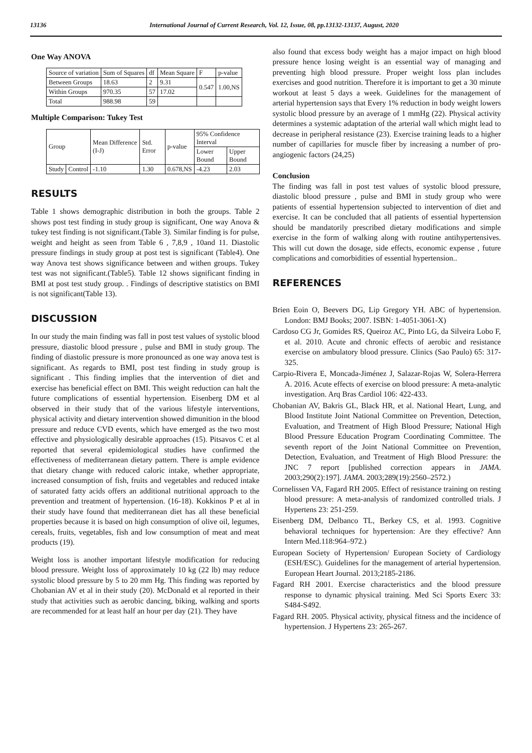13136 International Journal of Current Research, Vol. 12, Issue, 08, pp.13132-13137, August, 2020
One Way ANOVA
| Source of variation | Sum of Squares | df | Mean Square | F | p-value |
| --- | --- | --- | --- | --- | --- |
| Between Groups | 18.63 | 2 | 9.31 | 0.547 | 1.00,NS |
| Within Groups | 970.35 | 57 | 17.02 | | |
| Total | 988.98 | 59 | | | |
Multiple Comparison: Tukey Test
| Group | | Mean Difference (I-J) | Std. Error | p-value | 95% Confidence Interval | |
| --- | --- | --- | --- | --- | --- | --- |
| | | | | | Lower Bound | Upper Bound |
| Study | Control | -1.10 | 1.30 | 0.678,NS | -4.23 | 2.03 |
RESULTS
Table 1 shows demographic distribution in both the groups. Table 2 shows post test finding in study group is significant, One way Anova & tukey test finding is not significant.(Table 3). Similar finding is for pulse, weight and height as seen from Table 6 , 7,8,9 , 10and 11. Diastolic pressure findings in study group at post test is significant (Table4). One way Anova test shows significance between and withen groups. Tukey test was not significant.(Table5). Table 12 shows significant finding in BMI at post test study group. . Findings of descriptive statistics on BMI is not significant(Table 13).
DISCUSSION
In our study the main finding was fall in post test values of systolic blood pressure, diastolic blood pressure , pulse and BMI in study group. The finding of diastolic pressure is more pronounced as one way anova test is significant. As regards to BMI, post test finding in study group is significant . This finding implies that the intervention of diet and exercise has beneficial effect on BMI. This weight reduction can halt the future complications of essential hypertension. Eisenberg DM et al observed in their study that of the various lifestyle interventions, physical activity and dietary intervention showed dimunition in the blood pressure and reduce CVD events, which have emerged as the two most effective and physiologically desirable approaches (15). Pitsavos C et al reported that several epidemiological studies have confirmed the effectiveness of mediterranean dietary pattern. There is ample evidence that dietary change with reduced caloric intake, whether appropriate, increased consumption of fish, fruits and vegetables and reduced intake of saturated fatty acids offers an additional nutritional approach to the prevention and treatment of hypertension. (16-18). Kokkinos P et al in their study have found that mediterranean diet has all these beneficial properties because it is based on high consumption of olive oil, legumes, cereals, fruits, vegetables, fish and low consumption of meat and meat products (19).
Weight loss is another important lifestyle modification for reducing blood pressure. Weight loss of approximately 10 kg (22 lb) may reduce systolic blood pressure by 5 to 20 mm Hg. This finding was reported by Chobanian AV et al in their study (20). McDonald et al reported in their study that activities such as aerobic dancing, biking, walking and sports are recommended for at least half an hour per day (21). They have
also found that excess body weight has a major impact on high blood pressure hence losing weight is an essential way of managing and preventing high blood pressure. Proper weight loss plan includes exercises and good nutrition. Therefore it is important to get a 30 minute workout at least 5 days a week. Guidelines for the management of arterial hypertension says that Every 1% reduction in body weight lowers systolic blood pressure by an average of 1 mmHg (22). Physical activity determines a systemic adaptation of the arterial wall which might lead to decrease in peripheral resistance (23). Exercise training leads to a higher number of capillaries for muscle fiber by increasing a number of pro-angiogenic factors (24,25)
Conclusion
The finding was fall in post test values of systolic blood pressure, diastolic blood pressure , pulse and BMI in study group who were patients of essential hypertension subjected to intervention of diet and exercise. It can be concluded that all patients of essential hypertension should be mandatorily prescribed dietary modifications and simple exercise in the form of walking along with routine antihypertensives. This will cut down the dosage, side effects, economic expense , future complications and comorbidities of essential hypertension..
REFERENCES
Brien Eoin O, Beevers DG, Lip Gregory YH. ABC of hypertension. London: BMJ Books; 2007. ISBN: 1-4051-3061-X)
Cardoso CG Jr, Gomides RS, Queiroz AC, Pinto LG, da Silveira Lobo F, et al. 2010. Acute and chronic effects of aerobic and resistance exercise on ambulatory blood pressure. Clinics (Sao Paulo) 65: 317-325.
Carpio-Rivera E, Moncada-Jiménez J, Salazar-Rojas W, Solera-Herrera A. 2016. Acute effects of exercise on blood pressure: A meta-analytic investigation. Arq Bras Cardiol 106: 422-433.
Chobanian AV, Bakris GL, Black HR, et al. National Heart, Lung, and Blood Institute Joint National Committee on Prevention, Detection, Evaluation, and Treatment of High Blood Pressure; National High Blood Pressure Education Program Coordinating Committee. The seventh report of the Joint National Committee on Prevention, Detection, Evaluation, and Treatment of High Blood Pressure: the JNC 7 report [published correction appears in JAMA. 2003;290(2):197]. JAMA. 2003;289(19):2560–2572.)
Cornelissen VA, Fagard RH 2005. Effect of resistance training on resting blood pressure: A meta-analysis of randomized controlled trials. J Hypertens 23: 251-259.
Eisenberg DM, Delbanco TL, Berkey CS, et al. 1993. Cognitive behavioral techniques for hypertension: Are they effective? Ann Intern Med.118:964–972.)
European Society of Hypertension/ European Society of Cardiology (ESH/ESC). Guidelines for the management of arterial hypertension. European Heart Journal. 2013;2185-2186.
Fagard RH 2001. Exercise characteristics and the blood pressure response to dynamic physical training. Med Sci Sports Exerc 33: S484-S492.
Fagard RH. 2005. Physical activity, physical fitness and the incidence of hypertension. J Hypertens 23: 265-267.